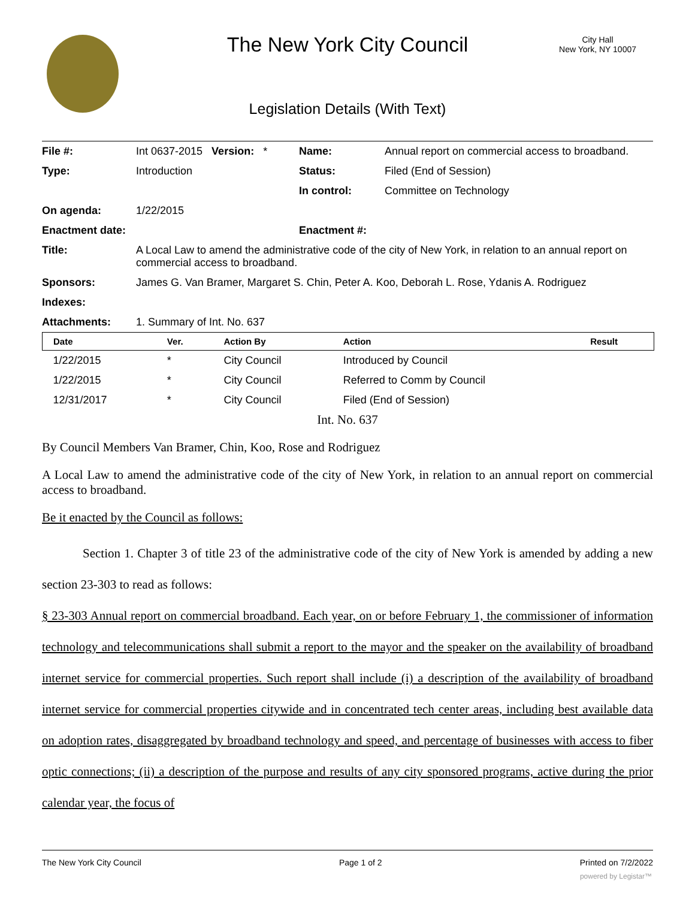The New York City Council
City Hall
New York, NY 10007
Legislation Details (With Text)
| File #: | Int 0637-2015 Version: * | Name: | Annual report on commercial access to broadband. |
| Type: | Introduction | Status: | Filed (End of Session) |
| | | In control: | Committee on Technology |
| On agenda: | 1/22/2015 | | |
| Enactment date: | | Enactment #: | |
| Title: | A Local Law to amend the administrative code of the city of New York, in relation to an annual report on commercial access to broadband. | | |
| Sponsors: | James G. Van Bramer, Margaret S. Chin, Peter A. Koo, Deborah L. Rose, Ydanis A. Rodriguez | | |
| Indexes: | | | |
| Attachments: | 1. Summary of Int. No. 637 | | |
| Date | Ver. | Action By | Action | Result |
| --- | --- | --- | --- | --- |
| 1/22/2015 | * | City Council | Introduced by Council | |
| 1/22/2015 | * | City Council | Referred to Comm by Council | |
| 12/31/2017 | * | City Council | Filed (End of Session) | |
Int. No. 637
By Council Members Van Bramer, Chin, Koo, Rose and Rodriguez
A Local Law to amend the administrative code of the city of New York, in relation to an annual report on commercial access to broadband.
Be it enacted by the Council as follows:
Section 1. Chapter 3 of title 23 of the administrative code of the city of New York is amended by adding a new section 23-303 to read as follows:
§ 23-303 Annual report on commercial broadband. Each year, on or before February 1, the commissioner of information technology and telecommunications shall submit a report to the mayor and the speaker on the availability of broadband internet service for commercial properties. Such report shall include (i) a description of the availability of broadband internet service for commercial properties citywide and in concentrated tech center areas, including best available data on adoption rates, disaggregated by broadband technology and speed, and percentage of businesses with access to fiber optic connections; (ii) a description of the purpose and results of any city sponsored programs, active during the prior calendar year, the focus of
The New York City Council Page 1 of 2 Printed on 7/2/2022
powered by Legistar™